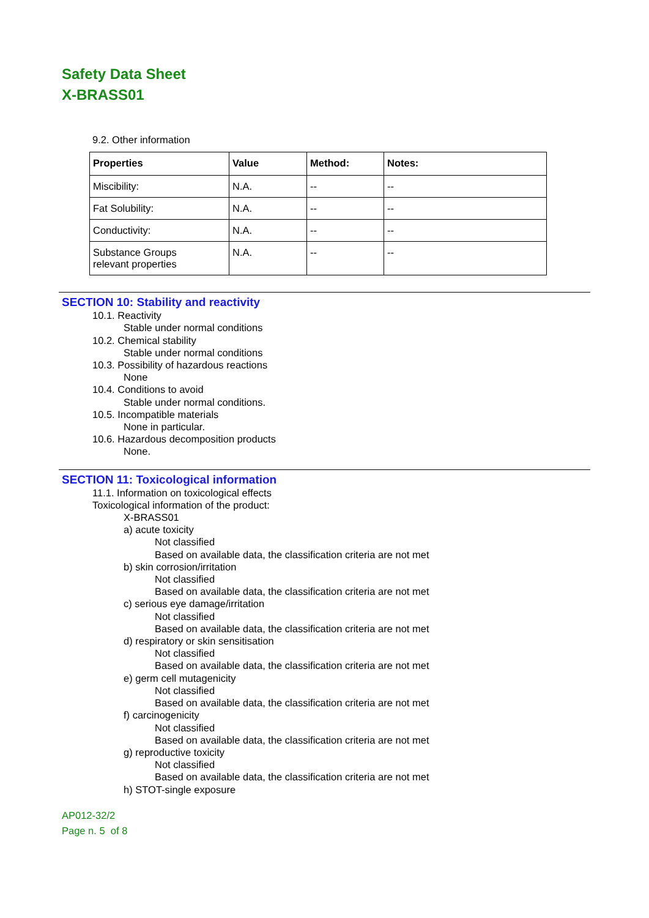Safety Data Sheet
X-BRASS01
9.2. Other information
| Properties | Value | Method: | Notes: |
| --- | --- | --- | --- |
| Miscibility: | N.A. | -- | -- |
| Fat Solubility: | N.A. | -- | -- |
| Conductivity: | N.A. | -- | -- |
| Substance Groups relevant properties | N.A. | -- | -- |
SECTION 10: Stability and reactivity
10.1. Reactivity
Stable under normal conditions
10.2. Chemical stability
Stable under normal conditions
10.3. Possibility of hazardous reactions
None
10.4. Conditions to avoid
Stable under normal conditions.
10.5. Incompatible materials
None in particular.
10.6. Hazardous decomposition products
None.
SECTION 11: Toxicological information
11.1. Information on toxicological effects
Toxicological information of the product:
X-BRASS01
a) acute toxicity
Not classified
Based on available data, the classification criteria are not met
b) skin corrosion/irritation
Not classified
Based on available data, the classification criteria are not met
c) serious eye damage/irritation
Not classified
Based on available data, the classification criteria are not met
d) respiratory or skin sensitisation
Not classified
Based on available data, the classification criteria are not met
e) germ cell mutagenicity
Not classified
Based on available data, the classification criteria are not met
f) carcinogenicity
Not classified
Based on available data, the classification criteria are not met
g) reproductive toxicity
Not classified
Based on available data, the classification criteria are not met
h) STOT-single exposure
AP012-32/2
Page n. 5 of 8